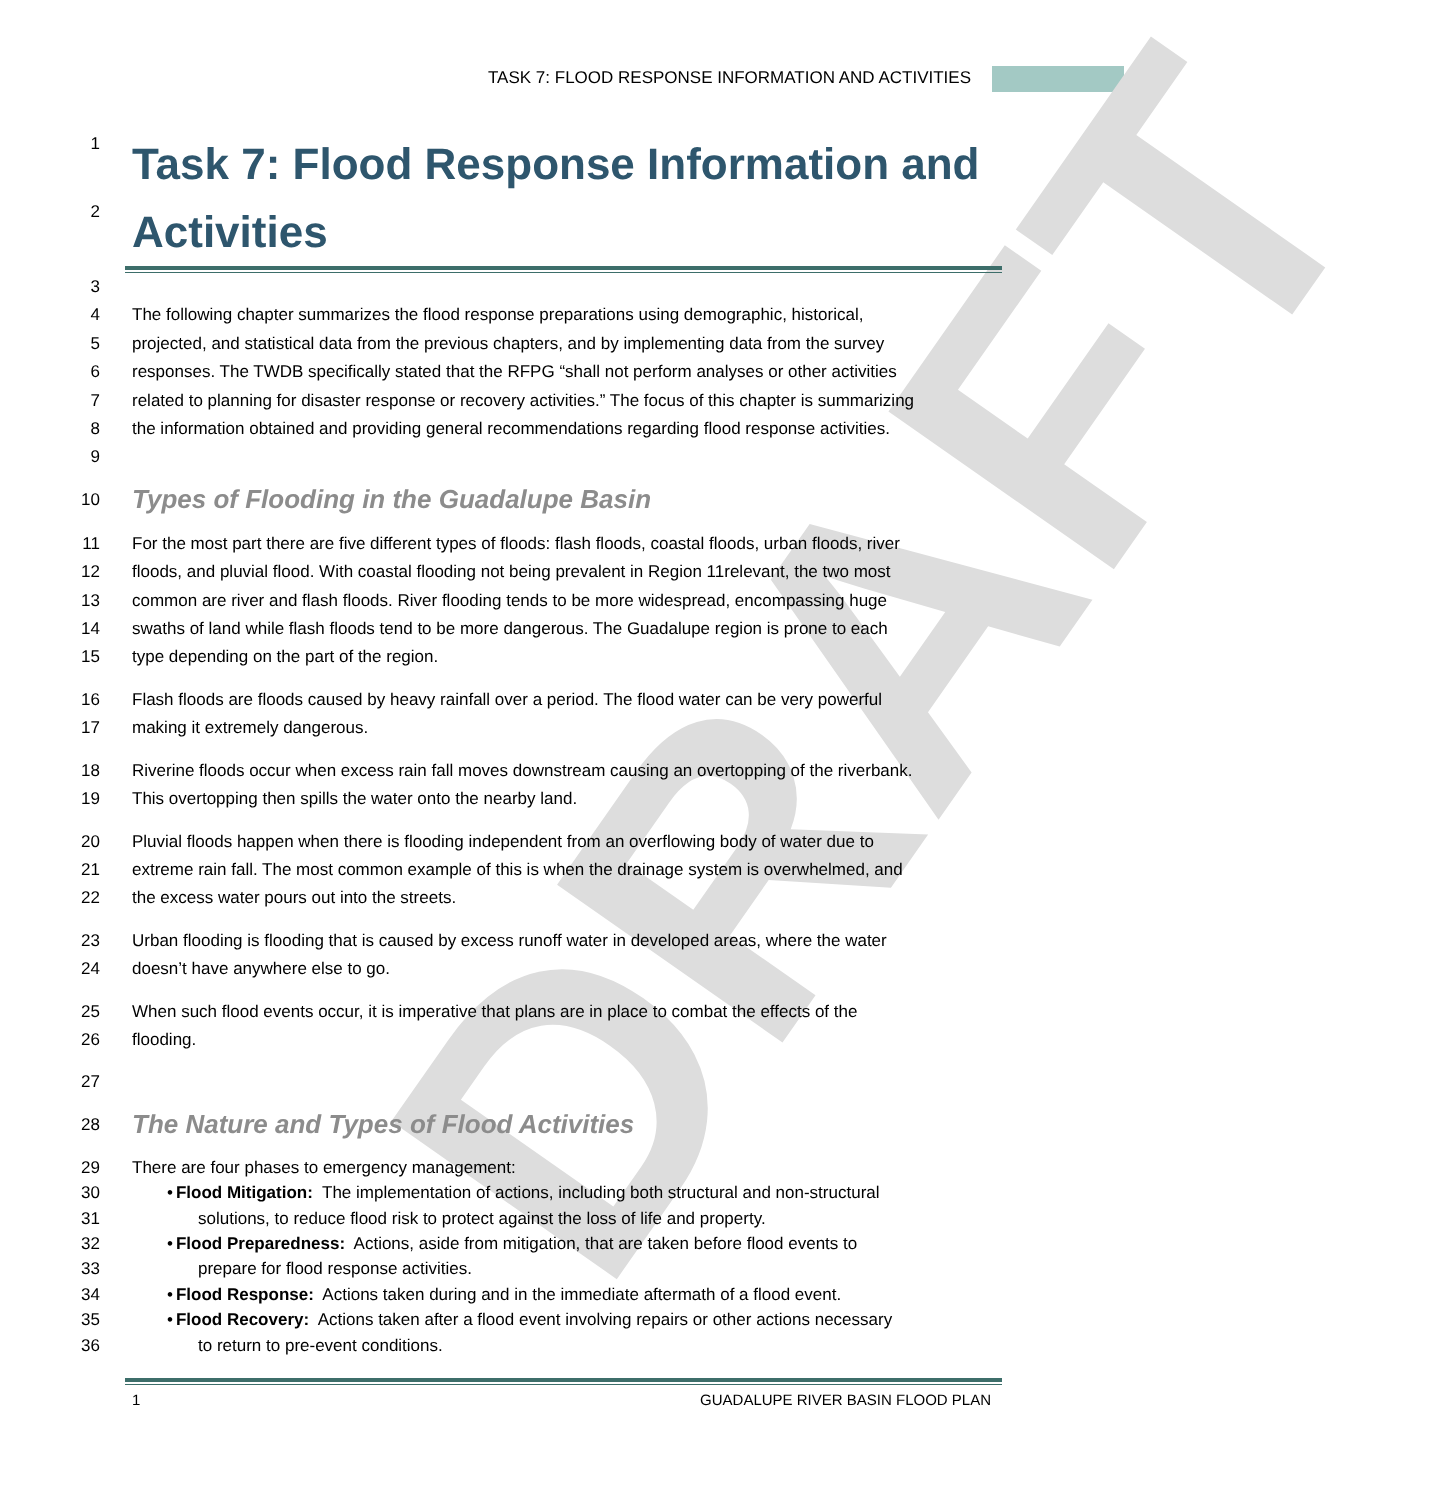TASK 7: FLOOD RESPONSE INFORMATION AND ACTIVITIES
DRAFT
1
Task 7: Flood Response Information and
2
Activities
3
4 The following chapter summarizes the flood response preparations using demographic, historical,
5 projected, and statistical data from the previous chapters, and by implementing data from the survey
6 responses. The TWDB specifically stated that the RFPG “shall not perform analyses or other activities
7 related to planning for disaster response or recovery activities.” The focus of this chapter is summarizing
8 the information obtained and providing general recommendations regarding flood response activities.
9
10
Types of Flooding in the Guadalupe Basin
11 For the most part there are five different types of floods: flash floods, coastal floods, urban floods, river
12 floods, and pluvial flood. With coastal flooding not being prevalent in Region 11relevant, the two most
13 common are river and flash floods. River flooding tends to be more widespread, encompassing huge
14 swaths of land while flash floods tend to be more dangerous. The Guadalupe region is prone to each
15 type depending on the part of the region.
16 Flash floods are floods caused by heavy rainfall over a period. The flood water can be very powerful
17 making it extremely dangerous.
18 Riverine floods occur when excess rain fall moves downstream causing an overtopping of the riverbank.
19 This overtopping then spills the water onto the nearby land.
20 Pluvial floods happen when there is flooding independent from an overflowing body of water due to
21 extreme rain fall. The most common example of this is when the drainage system is overwhelmed, and
22 the excess water pours out into the streets.
23 Urban flooding is flooding that is caused by excess runoff water in developed areas, where the water
24 doesn’t have anywhere else to go.
25 When such flood events occur, it is imperative that plans are in place to combat the effects of the
26 flooding.
27
28
The Nature and Types of Flood Activities
29 There are four phases to emergency management:
30 • Flood Mitigation: The implementation of actions, including both structural and non-structural
31 solutions, to reduce flood risk to protect against the loss of life and property.
32 • Flood Preparedness: Actions, aside from mitigation, that are taken before flood events to
33 prepare for flood response activities.
34 • Flood Response: Actions taken during and in the immediate aftermath of a flood event.
35 • Flood Recovery: Actions taken after a flood event involving repairs or other actions necessary
36 to return to pre-event conditions.
1 GUADALUPE RIVER BASIN FLOOD PLAN